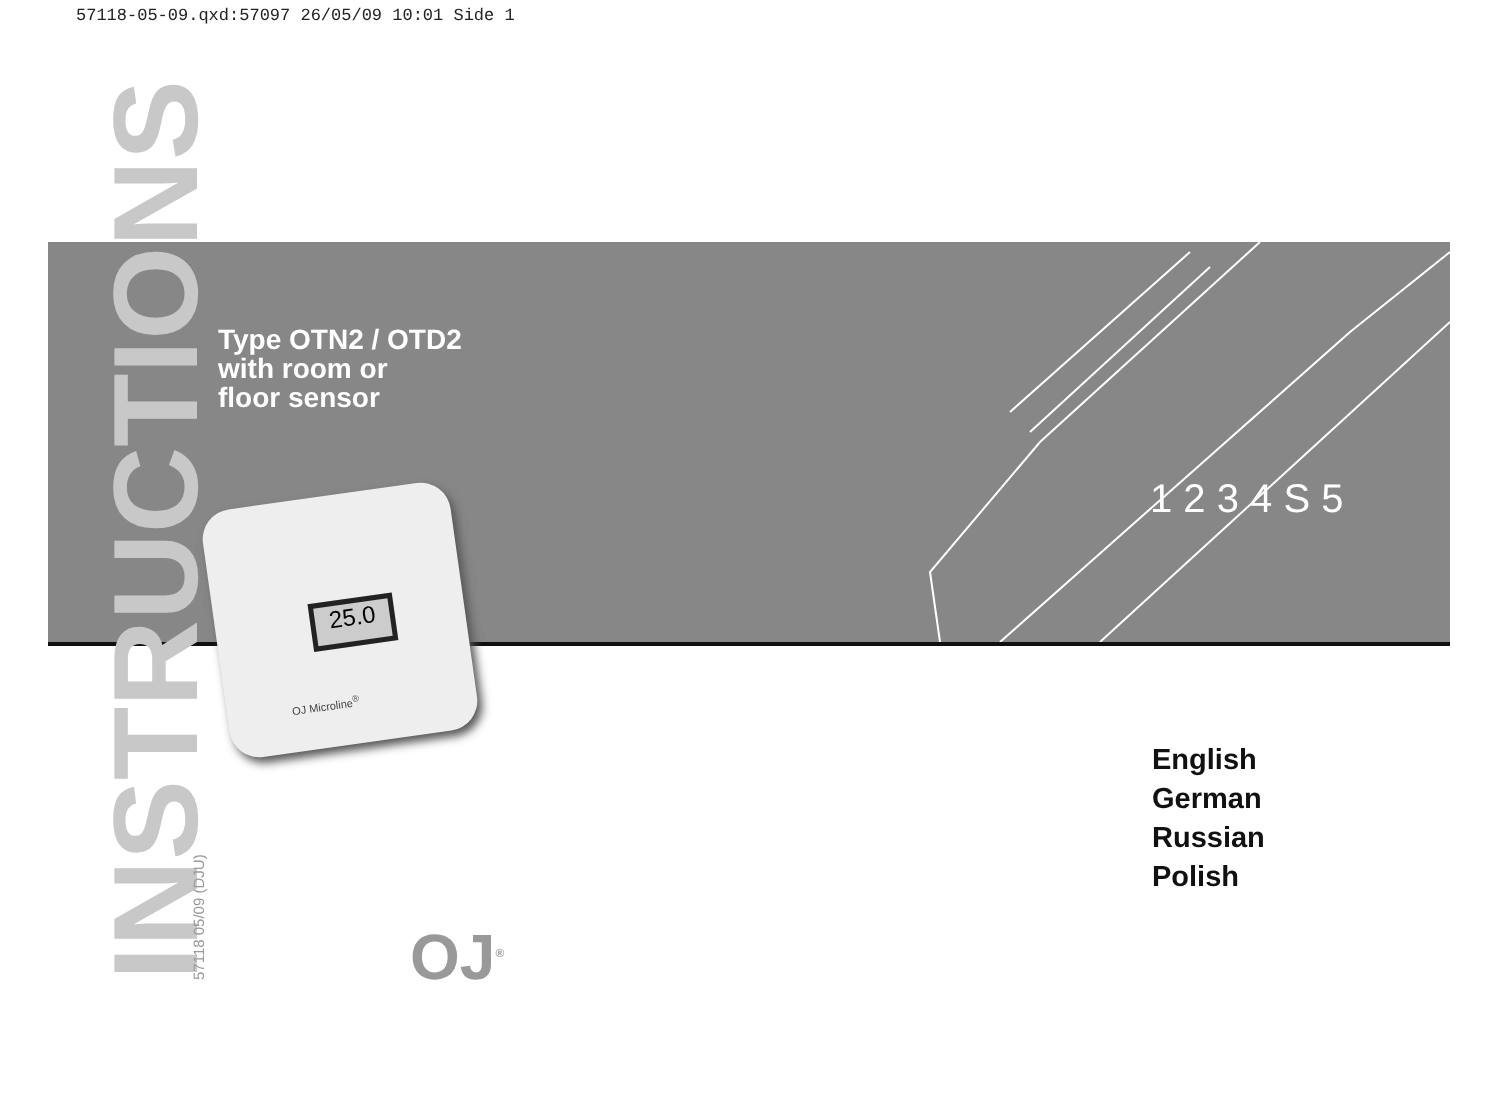57118-05-09.qxd:57097 26/05/09 10:01 Side 1
1 2 3 4 S 5
INSTRUCTIONS 57118 05/09 (DJU)
Type OTN2 / OTD2
with room or
floor sensor
25.0
OJ Microline<sup>®</sup>
English
German
Russian
Polish
OJ<sup>®</sup>